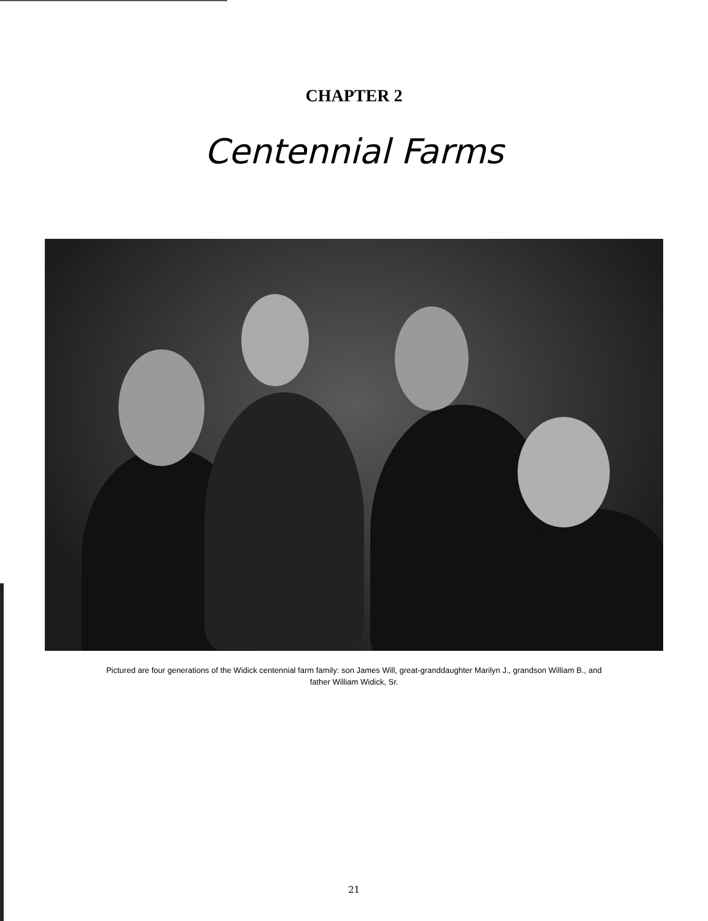CHAPTER 2
Centennial Farms
Pictured are four generations of the Widick centennial farm family: son James Will, great-granddaughter Marilyn J., grandson William B., and father William Widick, Sr.
21